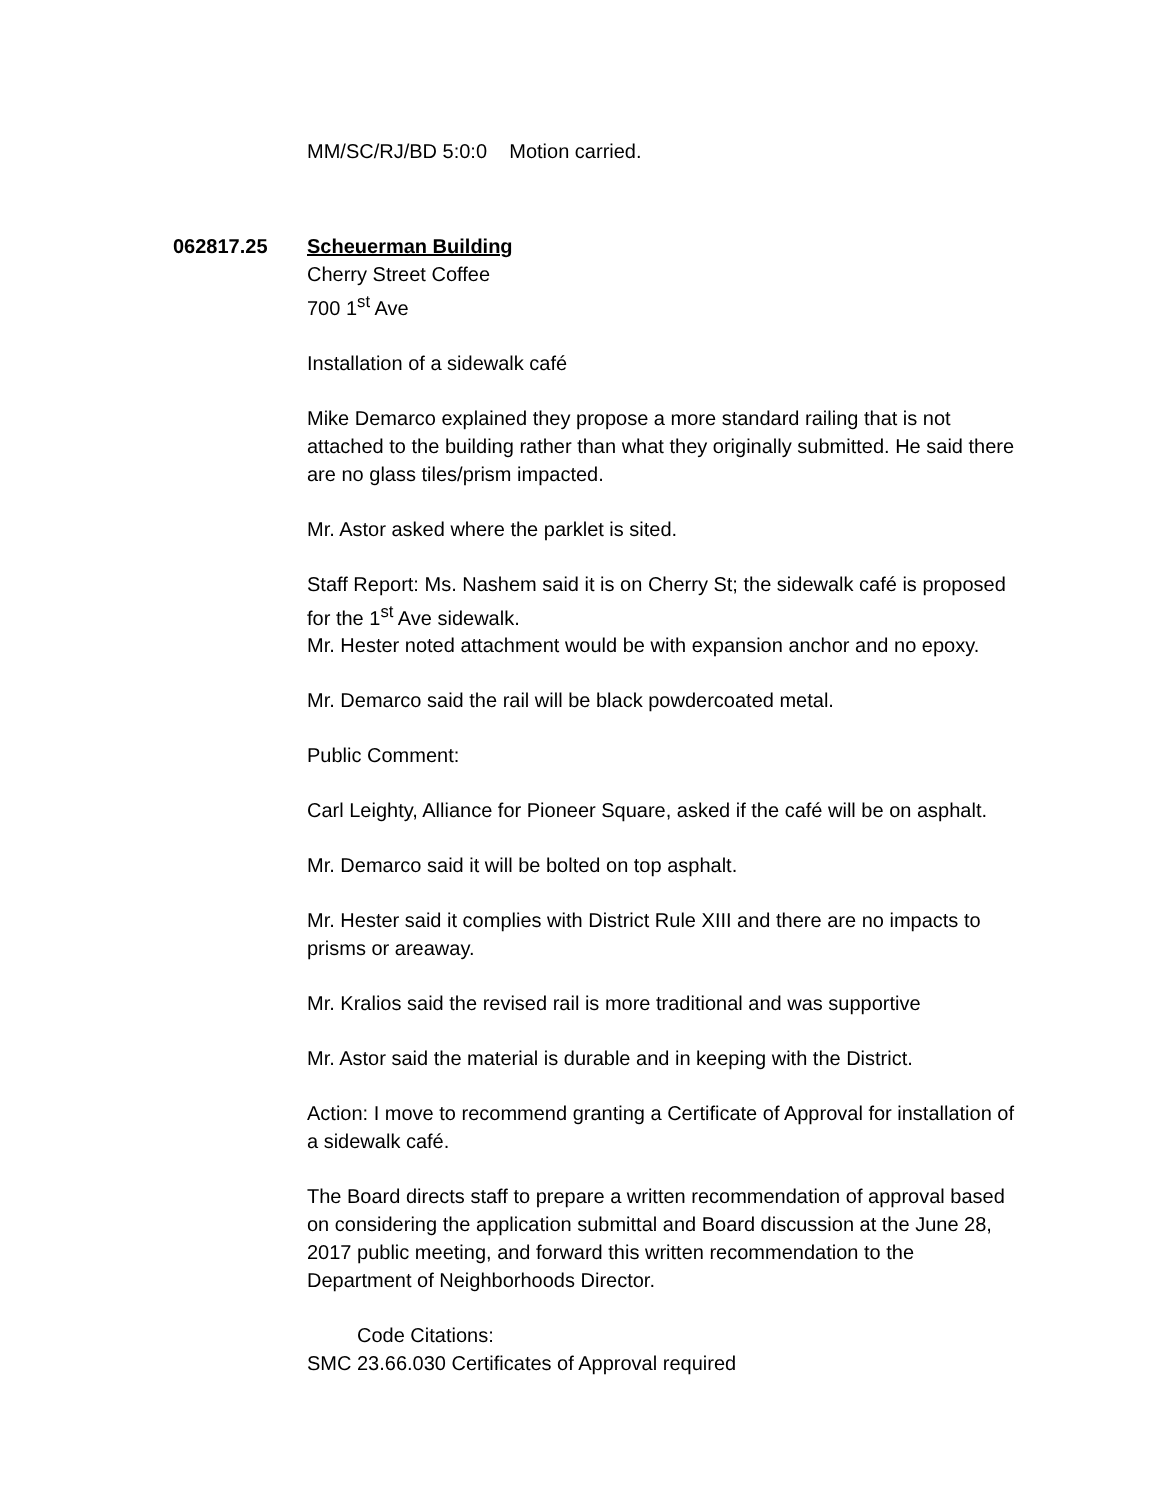MM/SC/RJ/BD 5:0:0 Motion carried.
062817.25 Scheuerman Building
Cherry Street Coffee
700 1<sup>st</sup> Ave
Installation of a sidewalk café
Mike Demarco explained they propose a more standard railing that is not attached to the building rather than what they originally submitted. He said there are no glass tiles/prism impacted.
Mr. Astor asked where the parklet is sited.
Staff Report: Ms. Nashem said it is on Cherry St; the sidewalk café is proposed for the 1<sup>st</sup> Ave sidewalk.
Mr. Hester noted attachment would be with expansion anchor and no epoxy.
Mr. Demarco said the rail will be black powdercoated metal.
Public Comment:
Carl Leighty, Alliance for Pioneer Square, asked if the café will be on asphalt.
Mr. Demarco said it will be bolted on top asphalt.
Mr. Hester said it complies with District Rule XIII and there are no impacts to prisms or areaway.
Mr. Kralios said the revised rail is more traditional and was supportive
Mr. Astor said the material is durable and in keeping with the District.
Action: I move to recommend granting a Certificate of Approval for installation of a sidewalk café.
The Board directs staff to prepare a written recommendation of approval based on considering the application submittal and Board discussion at the June 28, 2017 public meeting, and forward this written recommendation to the Department of Neighborhoods Director.
Code Citations:
SMC 23.66.030 Certificates of Approval required